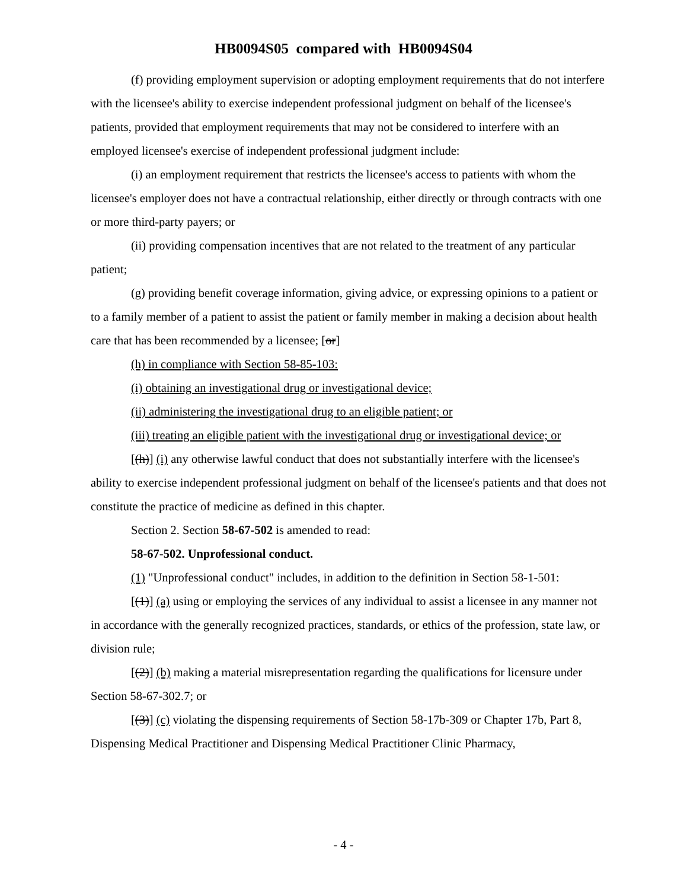HB0094S05 compared with HB0094S04
(f) providing employment supervision or adopting employment requirements that do not interfere with the licensee's ability to exercise independent professional judgment on behalf of the licensee's patients, provided that employment requirements that may not be considered to interfere with an employed licensee's exercise of independent professional judgment include:
(i) an employment requirement that restricts the licensee's access to patients with whom the licensee's employer does not have a contractual relationship, either directly or through contracts with one or more third-party payers; or
(ii) providing compensation incentives that are not related to the treatment of any particular patient;
(g) providing benefit coverage information, giving advice, or expressing opinions to a patient or to a family member of a patient to assist the patient or family member in making a decision about health care that has been recommended by a licensee; [or]
(h) in compliance with Section 58-85-103:
(i) obtaining an investigational drug or investigational device;
(ii) administering the investigational drug to an eligible patient; or
(iii) treating an eligible patient with the investigational drug or investigational device; or
[(h)] (i) any otherwise lawful conduct that does not substantially interfere with the licensee's ability to exercise independent professional judgment on behalf of the licensee's patients and that does not constitute the practice of medicine as defined in this chapter.
Section 2. Section 58-67-502 is amended to read:
58-67-502. Unprofessional conduct.
(1) "Unprofessional conduct" includes, in addition to the definition in Section 58-1-501:
[(1)] (a) using or employing the services of any individual to assist a licensee in any manner not in accordance with the generally recognized practices, standards, or ethics of the profession, state law, or division rule;
[(2)] (b) making a material misrepresentation regarding the qualifications for licensure under Section 58-67-302.7; or
[(3)] (c) violating the dispensing requirements of Section 58-17b-309 or Chapter 17b, Part 8, Dispensing Medical Practitioner and Dispensing Medical Practitioner Clinic Pharmacy,
- 4 -